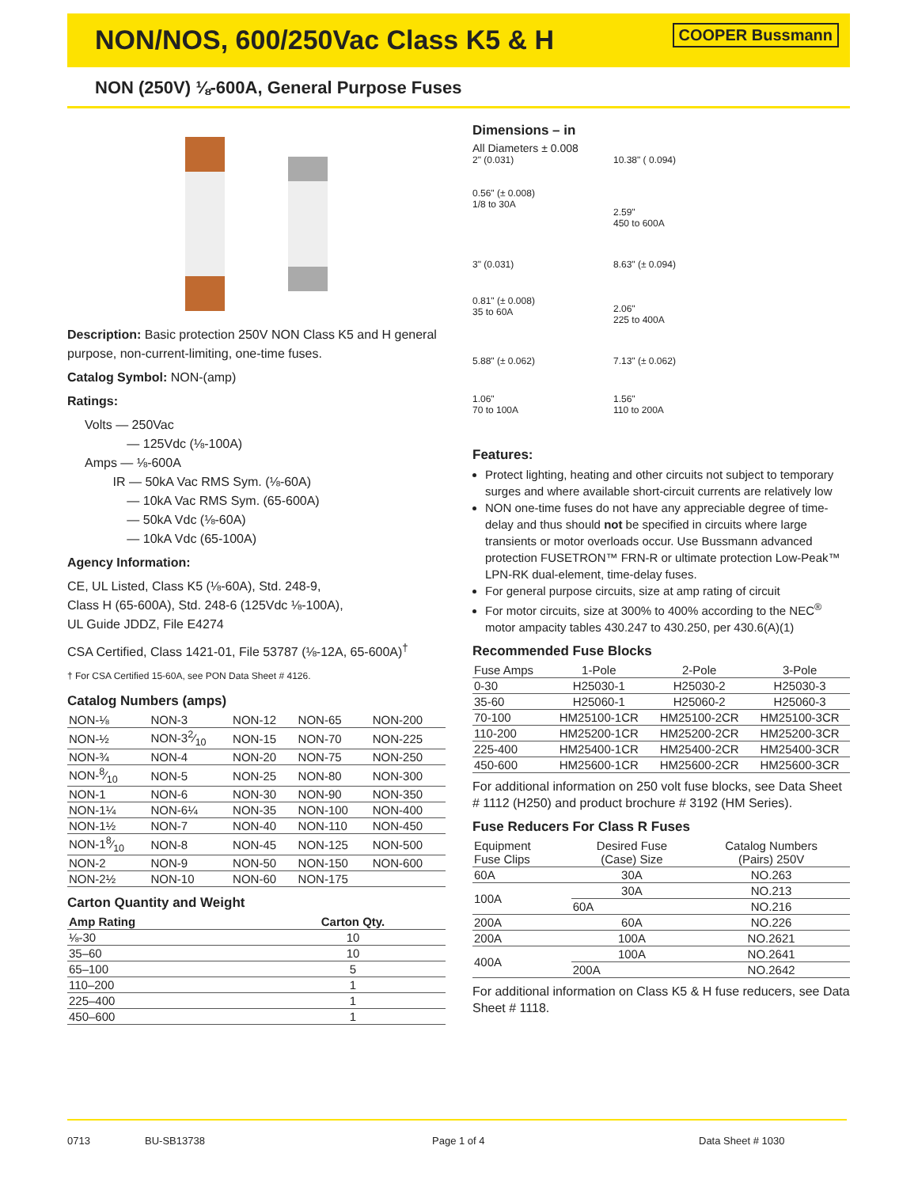NON/NOS, 600/250Vac Class K5 & H
COOPER Bussmann
NON (250V) ⅛-600A, General Purpose Fuses
Description: Basic protection 250V NON Class K5 and H general purpose, non-current-limiting, one-time fuses.
Catalog Symbol: NON-(amp)
Ratings:
Volts — 250Vac
— 125Vdc (⅛-100A)
Amps — ⅛-600A
IR — 50kA Vac RMS Sym. (⅛-60A)
— 10kA Vac RMS Sym. (65-600A)
— 50kA Vdc (⅛-60A)
— 10kA Vdc (65-100A)
Agency Information:
CE, UL Listed, Class K5 (⅛-60A), Std. 248-9,
Class H (65-600A), Std. 248-6 (125Vdc ⅛-100A),
UL Guide JDDZ, File E4274
CSA Certified, Class 1421-01, File 53787 (⅛-12A, 65-600A)<sup>†</sup>
† For CSA Certified 15-60A, see PON Data Sheet # 4126.
Catalog Numbers (amps)
| NON-⅛ | NON-3 | NON-12 | NON-65 | NON-200 |
| NON-½ | NON-32⁄10 | NON-15 | NON-70 | NON-225 |
| NON-¾ | NON-4 | NON-20 | NON-75 | NON-250 |
| NON-8⁄10 | NON-5 | NON-25 | NON-80 | NON-300 |
| NON-1 | NON-6 | NON-30 | NON-90 | NON-350 |
| NON-1¼ | NON-6¼ | NON-35 | NON-100 | NON-400 |
| NON-1½ | NON-7 | NON-40 | NON-110 | NON-450 |
| NON-18⁄10 | NON-8 | NON-45 | NON-125 | NON-500 |
| NON-2 | NON-9 | NON-50 | NON-150 | NON-600 |
| NON-2½ | NON-10 | NON-60 | NON-175 | |
Carton Quantity and Weight
| Amp Rating | Carton Qty. |
| --- | --- |
| ⅛-30 | 10 |
| 35–60 | 10 |
| 65–100 | 5 |
| 110–200 | 1 |
| 225–400 | 1 |
| 450–600 | 1 |
Dimensions – in
All Diameters ± 0.008
2" (0.031)
0.56" (± 0.008)
1/8 to 30A
10.38" ( 0.094)
2.59"
450 to 600A
3" (0.031)
0.81" (± 0.008)
35 to 60A
8.63" (± 0.094)
2.06"
225 to 400A
5.88" (± 0.062)
1.06"
70 to 100A
7.13" (± 0.062)
1.56"
110 to 200A
Features:
Protect lighting, heating and other circuits not subject to temporary surges and where available short-circuit currents are relatively low
NON one-time fuses do not have any appreciable degree of time-delay and thus should not be specified in circuits where large transients or motor overloads occur. Use Bussmann advanced protection FUSETRON™ FRN-R or ultimate protection Low-Peak™ LPN-RK dual-element, time-delay fuses.
For general purpose circuits, size at amp rating of circuit
For motor circuits, size at 300% to 400% according to the NEC<sup>®</sup> motor ampacity tables 430.247 to 430.250, per 430.6(A)(1)
Recommended Fuse Blocks
| Fuse Amps | 1-Pole | 2-Pole | 3-Pole |
| 0-30 | H25030-1 | H25030-2 | H25030-3 |
| 35-60 | H25060-1 | H25060-2 | H25060-3 |
| 70-100 | HM25100-1CR | HM25100-2CR | HM25100-3CR |
| 110-200 | HM25200-1CR | HM25200-2CR | HM25200-3CR |
| 225-400 | HM25400-1CR | HM25400-2CR | HM25400-3CR |
| 450-600 | HM25600-1CR | HM25600-2CR | HM25600-3CR |
For additional information on 250 volt fuse blocks, see Data Sheet # 1112 (H250) and product brochure # 3192 (HM Series).
Fuse Reducers For Class R Fuses
| Equipment Fuse Clips | Desired Fuse (Case) Size | Catalog Numbers (Pairs) 250V |
| 60A | 30A | NO.263 |
| 100A | 30A | NO.213 |
| | 60A | NO.216 |
| 200A | 60A | NO.226 |
| 200A | 100A | NO.2621 |
| 400A | 100A | NO.2641 |
| | 200A | NO.2642 |
For additional information on Class K5 & H fuse reducers, see Data Sheet # 1118.
0713 BU-SB13738 Page 1 of 4 Data Sheet # 1030